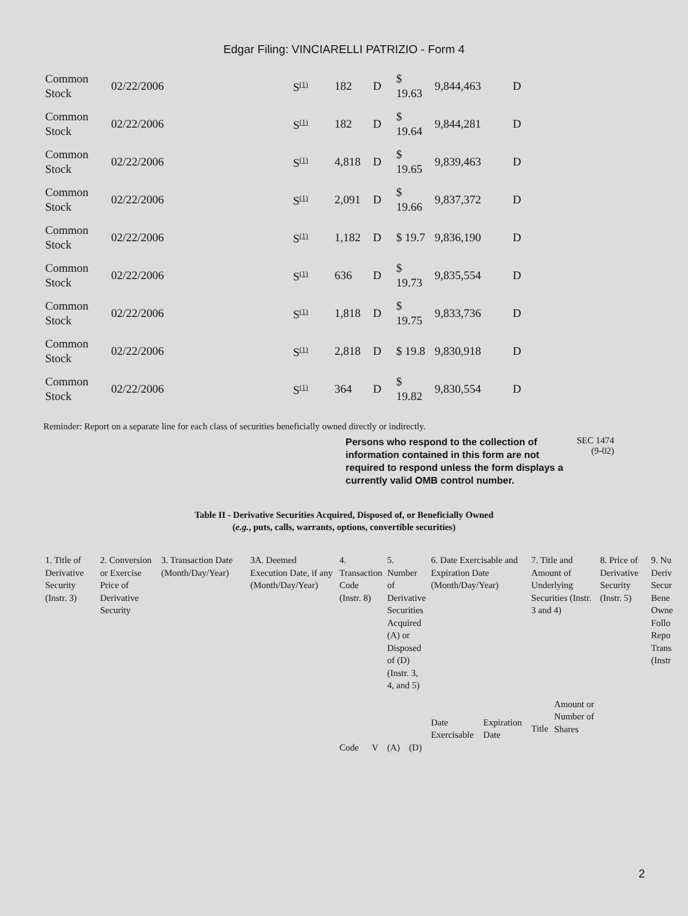Edgar Filing: VINCIARELLI PATRIZIO - Form 4
| Common Stock | 02/22/2006 | S<sup>(1)</sup> | 182 | D | $ 19.63 | 9,844,463 | D |
| Common Stock | 02/22/2006 | S<sup>(1)</sup> | 182 | D | $ 19.64 | 9,844,281 | D |
| Common Stock | 02/22/2006 | S<sup>(1)</sup> | 4,818 | D | $ 19.65 | 9,839,463 | D |
| Common Stock | 02/22/2006 | S<sup>(1)</sup> | 2,091 | D | $ 19.66 | 9,837,372 | D |
| Common Stock | 02/22/2006 | S<sup>(1)</sup> | 1,182 | D | $ 19.7 | 9,836,190 | D |
| Common Stock | 02/22/2006 | S<sup>(1)</sup> | 636 | D | $ 19.73 | 9,835,554 | D |
| Common Stock | 02/22/2006 | S<sup>(1)</sup> | 1,818 | D | $ 19.75 | 9,833,736 | D |
| Common Stock | 02/22/2006 | S<sup>(1)</sup> | 2,818 | D | $ 19.8 | 9,830,918 | D |
| Common Stock | 02/22/2006 | S<sup>(1)</sup> | 364 | D | $ 19.82 | 9,830,554 | D |
Reminder: Report on a separate line for each class of securities beneficially owned directly or indirectly.
Persons who respond to the collection of information contained in this form are not required to respond unless the form displays a currently valid OMB control number.
SEC 1474
(9-02)
Table II - Derivative Securities Acquired, Disposed of, or Beneficially Owned
(e.g., puts, calls, warrants, options, convertible securities)
| 1. Title of Derivative Security (Instr. 3) | 2. Conversion or Exercise Price of Derivative Security | 3. Transaction Date (Month/Day/Year) | 3A. Deemed Execution Date, if any (Month/Day/Year) | 4. Transaction Code (Instr. 8) | | 5. Number of Derivative Securities Acquired (A) or Disposed of (D) (Instr. 3, 4, and 5) | | 6. Date Exercisable and Expiration Date (Month/Day/Year) | | 7. Title and Amount of Underlying Securities (Instr. 3 and 4) | | 8. Price of Derivative Security (Instr. 5) | 9. Nu Deriv Secur Bene Owne Follo Repo Trans (Instr |
| --- | --- | --- | --- | --- | --- | --- | --- | --- | --- | --- | --- | --- | --- |
| | | | | | | | | Date Exercisable | Expiration Date | Title | Amount or Number of Shares | | |
| | | | | Code | V | (A) | (D) | | | | | | |
2